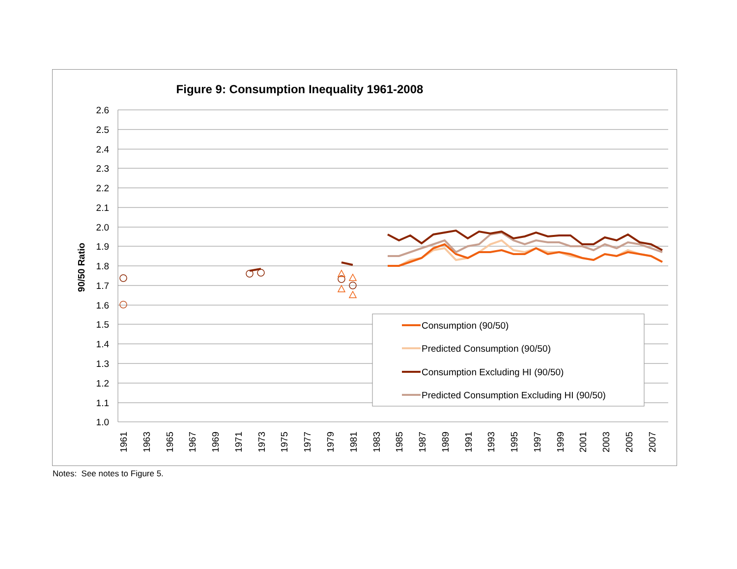Figure 9: Consumption Inequality 1961-2008
2.6
2.5
2.4
2.3
2.2
2.1
2.0
1.9
1.8
1.7
1.6
1.5
1.4
1.3
1.2
1.1
1.0
90/50 Ratio
1961
1963
1965
1967
1969
1971
1973
1975
1977
1979
1981
1983
1985
1987
1989
1991
1993
1995
1997
1999
2001
2003
2005
2007
Consumption (90/50)
Predicted Consumption (90/50)
Consumption Excluding HI (90/50)
Predicted Consumption Excluding HI (90/50)
Notes: See notes to Figure 5.